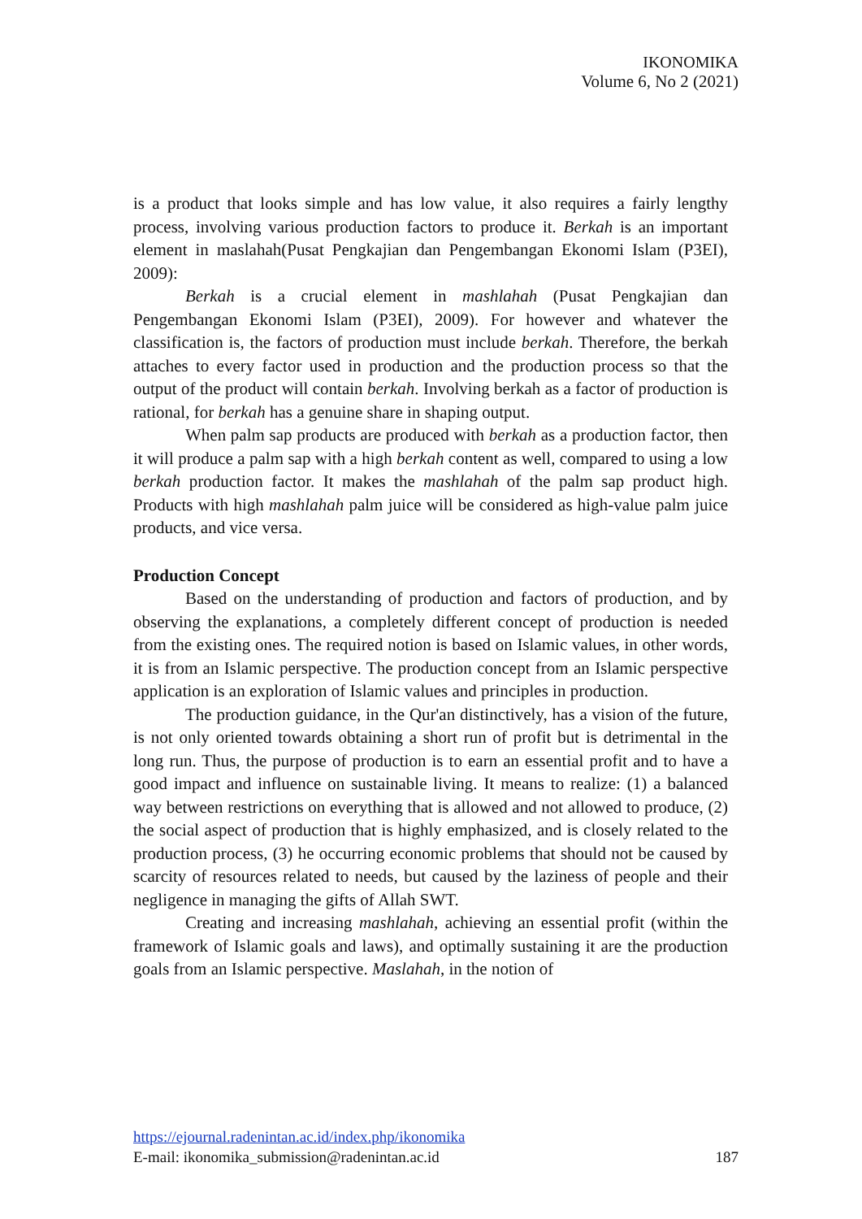IKONOMIKA
Volume 6, No 2 (2021)
is a product that looks simple and has low value, it also requires a fairly lengthy process, involving various production factors to produce it. Berkah is an important element in maslahah(Pusat Pengkajian dan Pengembangan Ekonomi Islam (P3EI), 2009):
Berkah is a crucial element in mashlahah (Pusat Pengkajian dan Pengembangan Ekonomi Islam (P3EI), 2009). For however and whatever the classification is, the factors of production must include berkah. Therefore, the berkah attaches to every factor used in production and the production process so that the output of the product will contain berkah. Involving berkah as a factor of production is rational, for berkah has a genuine share in shaping output.
When palm sap products are produced with berkah as a production factor, then it will produce a palm sap with a high berkah content as well, compared to using a low berkah production factor. It makes the mashlahah of the palm sap product high. Products with high mashlahah palm juice will be considered as high-value palm juice products, and vice versa.
Production Concept
Based on the understanding of production and factors of production, and by observing the explanations, a completely different concept of production is needed from the existing ones. The required notion is based on Islamic values, in other words, it is from an Islamic perspective. The production concept from an Islamic perspective application is an exploration of Islamic values and principles in production.
The production guidance, in the Qur'an distinctively, has a vision of the future, is not only oriented towards obtaining a short run of profit but is detrimental in the long run. Thus, the purpose of production is to earn an essential profit and to have a good impact and influence on sustainable living. It means to realize: (1) a balanced way between restrictions on everything that is allowed and not allowed to produce, (2) the social aspect of production that is highly emphasized, and is closely related to the production process, (3) he occurring economic problems that should not be caused by scarcity of resources related to needs, but caused by the laziness of people and their negligence in managing the gifts of Allah SWT.
Creating and increasing mashlahah, achieving an essential profit (within the framework of Islamic goals and laws), and optimally sustaining it are the production goals from an Islamic perspective. Maslahah, in the notion of
https://ejournal.radenintan.ac.id/index.php/ikonomika
E-mail: ikonomika_submission@radenintan.ac.id 187